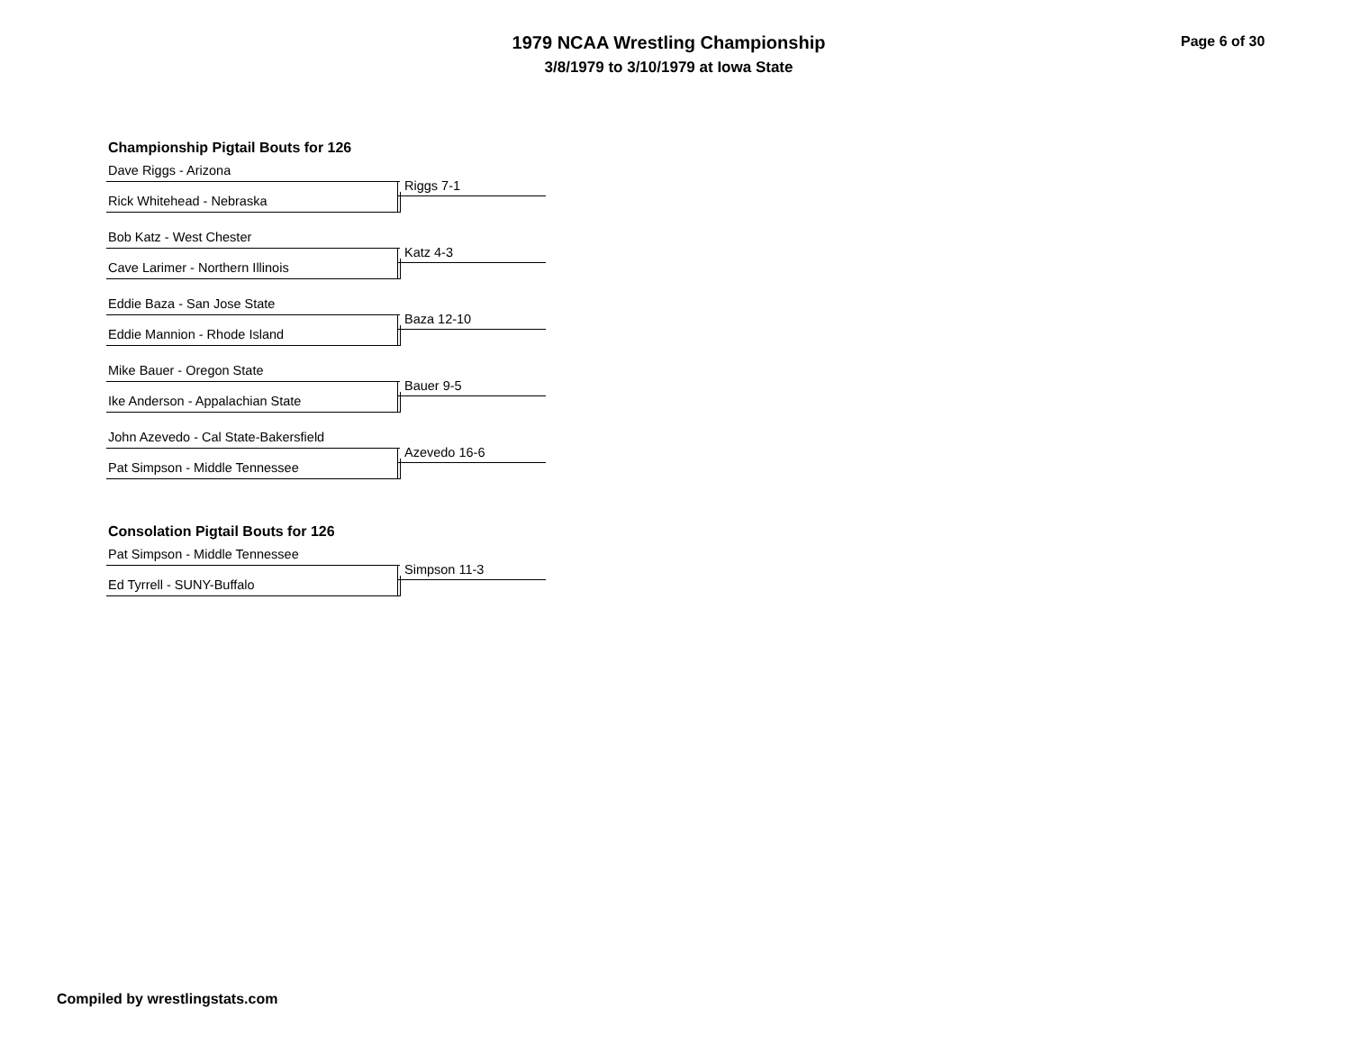1979 NCAA Wrestling Championship
3/8/1979 to 3/10/1979 at Iowa State
Page 6 of 30
Championship Pigtail Bouts for 126
Dave Riggs - Arizona
Riggs 7-1
Rick Whitehead - Nebraska
Bob Katz - West Chester
Katz 4-3
Cave Larimer - Northern Illinois
Eddie Baza - San Jose State
Baza 12-10
Eddie Mannion - Rhode Island
Mike Bauer - Oregon State
Bauer 9-5
Ike Anderson - Appalachian State
John Azevedo - Cal State-Bakersfield
Azevedo 16-6
Pat Simpson - Middle Tennessee
Consolation Pigtail Bouts for 126
Pat Simpson - Middle Tennessee
Simpson 11-3
Ed Tyrrell - SUNY-Buffalo
Compiled by wrestlingstats.com